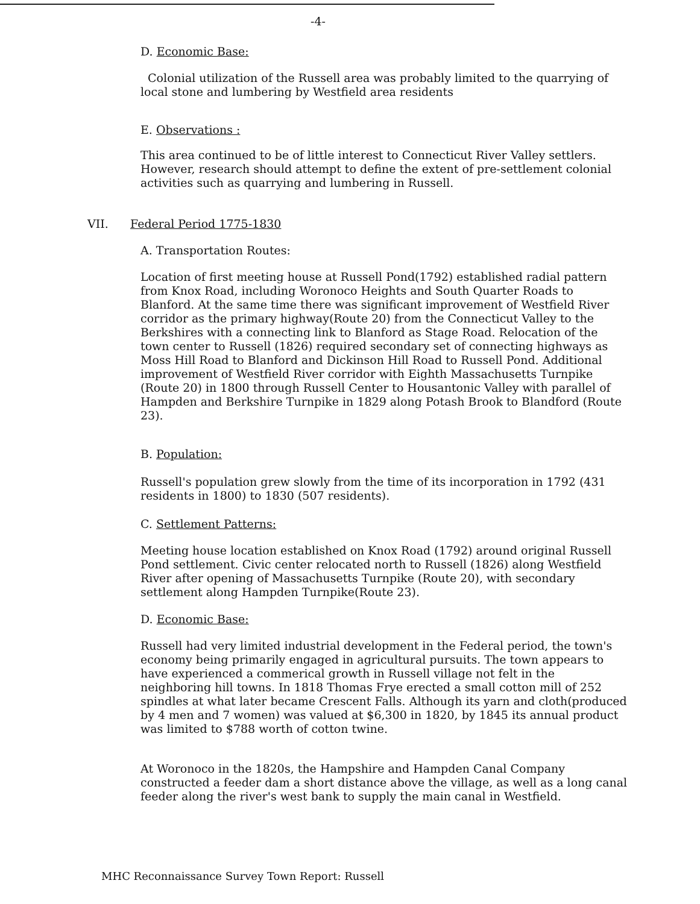-4-
D. Economic Base:
Colonial utilization of the Russell area was probably limited to the quarrying of local stone and lumbering by Westfield area residents
E. Observations :
This area continued to be of little interest to Connecticut River Valley settlers. However, research should attempt to define the extent of pre-settlement colonial activities such as quarrying and lumbering in Russell.
VII. Federal Period 1775-1830
A. Transportation Routes:
Location of first meeting house at Russell Pond(1792) established radial pattern from Knox Road, including Woronoco Heights and South Quarter Roads to Blanford. At the same time there was significant improvement of Westfield River corridor as the primary highway(Route 20) from the Connecticut Valley to the Berkshires with a connecting link to Blanford as Stage Road. Relocation of the town center to Russell (1826) required secondary set of connecting highways as Moss Hill Road to Blanford and Dickinson Hill Road to Russell Pond. Additional improvement of Westfield River corridor with Eighth Massachusetts Turnpike (Route 20) in 1800 through Russell Center to Housantonic Valley with parallel of Hampden and Berkshire Turnpike in 1829 along Potash Brook to Blandford (Route 23).
B. Population:
Russell's population grew slowly from the time of its incorporation in 1792 (431 residents in 1800) to 1830 (507 residents).
C. Settlement Patterns:
Meeting house location established on Knox Road (1792) around original Russell Pond settlement. Civic center relocated north to Russell (1826) along Westfield River after opening of Massachusetts Turnpike (Route 20), with secondary settlement along Hampden Turnpike(Route 23).
D. Economic Base:
Russell had very limited industrial development in the Federal period, the town's economy being primarily engaged in agricultural pursuits. The town appears to have experienced a commerical growth in Russell village not felt in the neighboring hill towns. In 1818 Thomas Frye erected a small cotton mill of 252 spindles at what later became Crescent Falls. Although its yarn and cloth(produced by 4 men and 7 women) was valued at $6,300 in 1820, by 1845 its annual product was limited to $788 worth of cotton twine.
At Woronoco in the 1820s, the Hampshire and Hampden Canal Company constructed a feeder dam a short distance above the village, as well as a long canal feeder along the river's west bank to supply the main canal in Westfield.
MHC Reconnaissance Survey Town Report: Russell